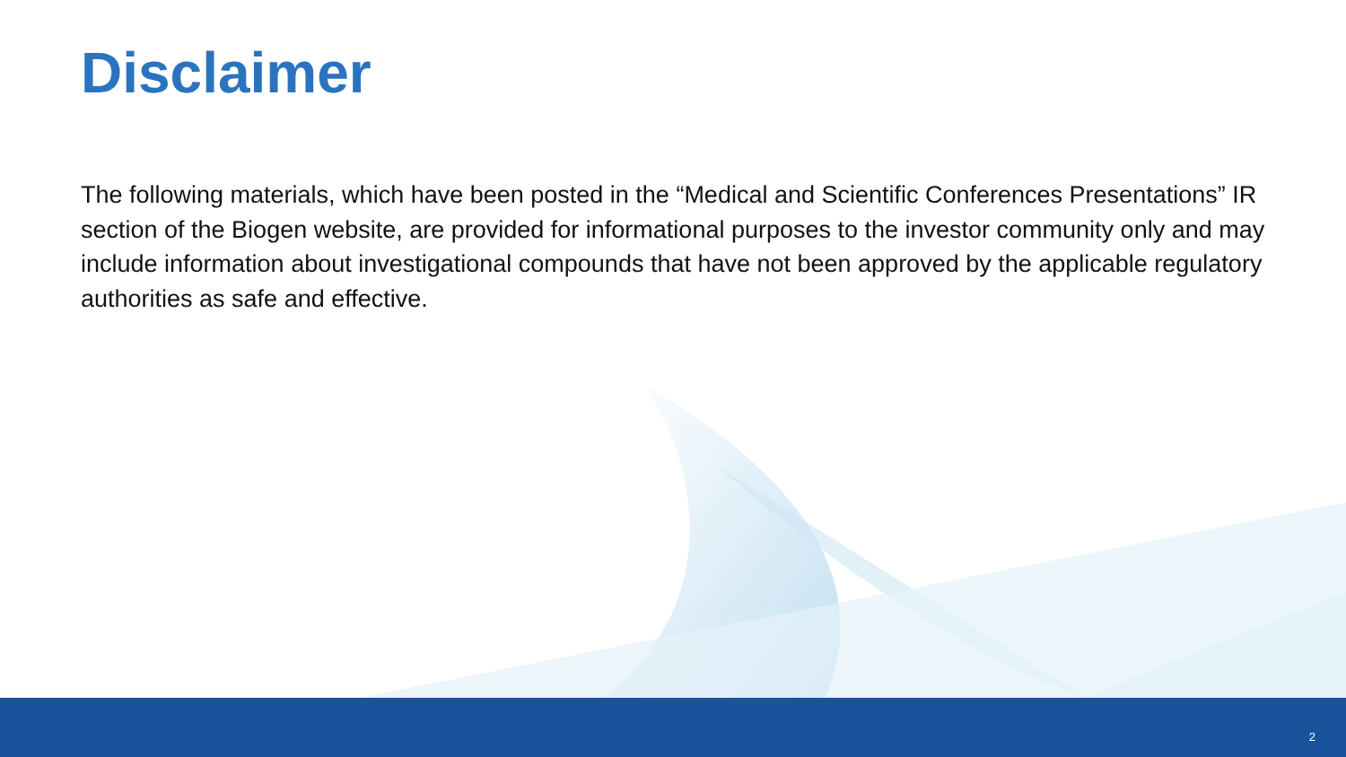Disclaimer
The following materials, which have been posted in the “Medical and Scientific Conferences Presentations” IR section of the Biogen website, are provided for informational purposes to the investor community only and may include information about investigational compounds that have not been approved by the applicable regulatory authorities as safe and effective.
2